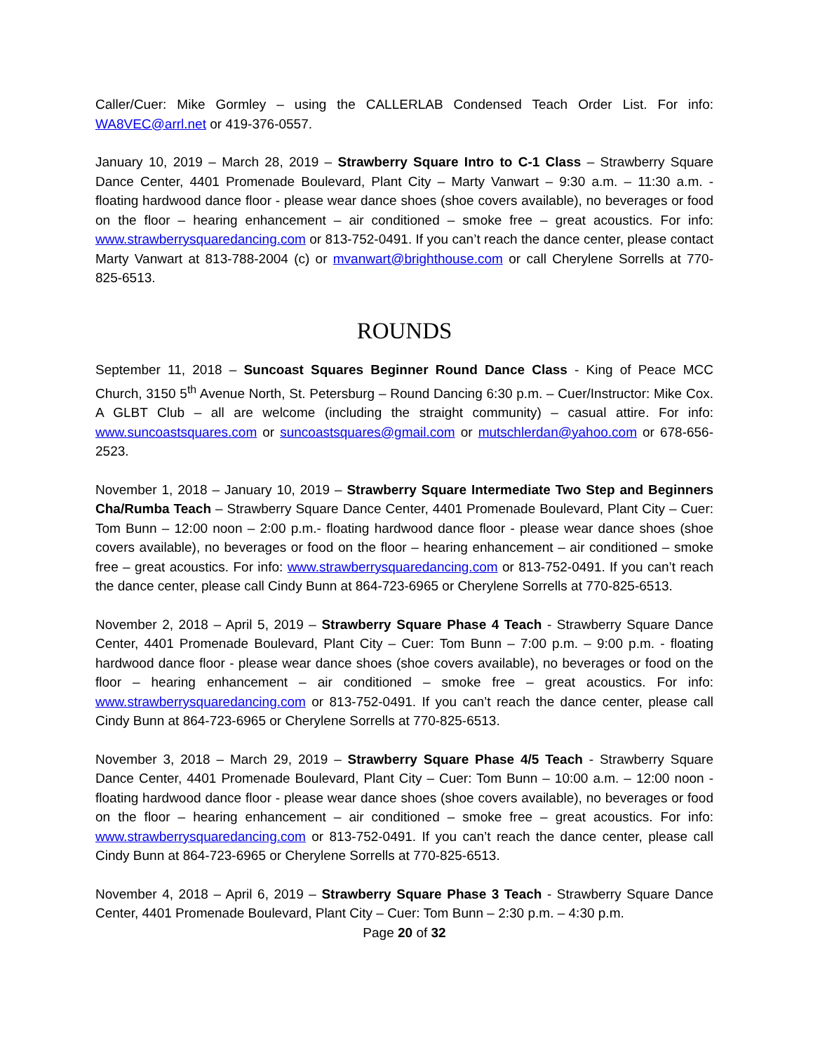Caller/Cuer: Mike Gormley – using the CALLERLAB Condensed Teach Order List. For info: WA8VEC@arrl.net or 419-376-0557.
January 10, 2019 – March 28, 2019 – Strawberry Square Intro to C-1 Class – Strawberry Square Dance Center, 4401 Promenade Boulevard, Plant City – Marty Vanwart – 9:30 a.m. – 11:30 a.m. - floating hardwood dance floor - please wear dance shoes (shoe covers available), no beverages or food on the floor – hearing enhancement – air conditioned – smoke free – great acoustics. For info: www.strawberrysquaredancing.com or 813-752-0491. If you can’t reach the dance center, please contact Marty Vanwart at 813-788-2004 (c) or mvanwart@brighthouse.com or call Cherylene Sorrells at 770-825-6513.
ROUNDS
September 11, 2018 – Suncoast Squares Beginner Round Dance Class - King of Peace MCC Church, 3150 5<sup>th</sup> Avenue North, St. Petersburg – Round Dancing 6:30 p.m. – Cuer/Instructor: Mike Cox. A GLBT Club – all are welcome (including the straight community) – casual attire. For info: www.suncoastsquares.com or suncoastsquares@gmail.com or mutschlerdan@yahoo.com or 678-656-2523.
November 1, 2018 – January 10, 2019 – Strawberry Square Intermediate Two Step and Beginners Cha/Rumba Teach – Strawberry Square Dance Center, 4401 Promenade Boulevard, Plant City – Cuer: Tom Bunn – 12:00 noon – 2:00 p.m.- floating hardwood dance floor - please wear dance shoes (shoe covers available), no beverages or food on the floor – hearing enhancement – air conditioned – smoke free – great acoustics. For info: www.strawberrysquaredancing.com or 813-752-0491. If you can’t reach the dance center, please call Cindy Bunn at 864-723-6965 or Cherylene Sorrells at 770-825-6513.
November 2, 2018 – April 5, 2019 – Strawberry Square Phase 4 Teach - Strawberry Square Dance Center, 4401 Promenade Boulevard, Plant City – Cuer: Tom Bunn – 7:00 p.m. – 9:00 p.m. - floating hardwood dance floor - please wear dance shoes (shoe covers available), no beverages or food on the floor – hearing enhancement – air conditioned – smoke free – great acoustics. For info: www.strawberrysquaredancing.com or 813-752-0491. If you can’t reach the dance center, please call Cindy Bunn at 864-723-6965 or Cherylene Sorrells at 770-825-6513.
November 3, 2018 – March 29, 2019 – Strawberry Square Phase 4/5 Teach - Strawberry Square Dance Center, 4401 Promenade Boulevard, Plant City – Cuer: Tom Bunn – 10:00 a.m. – 12:00 noon - floating hardwood dance floor - please wear dance shoes (shoe covers available), no beverages or food on the floor – hearing enhancement – air conditioned – smoke free – great acoustics. For info: www.strawberrysquaredancing.com or 813-752-0491. If you can’t reach the dance center, please call Cindy Bunn at 864-723-6965 or Cherylene Sorrells at 770-825-6513.
November 4, 2018 – April 6, 2019 – Strawberry Square Phase 3 Teach - Strawberry Square Dance Center, 4401 Promenade Boulevard, Plant City – Cuer: Tom Bunn – 2:30 p.m. – 4:30 p.m.
Page 20 of 32